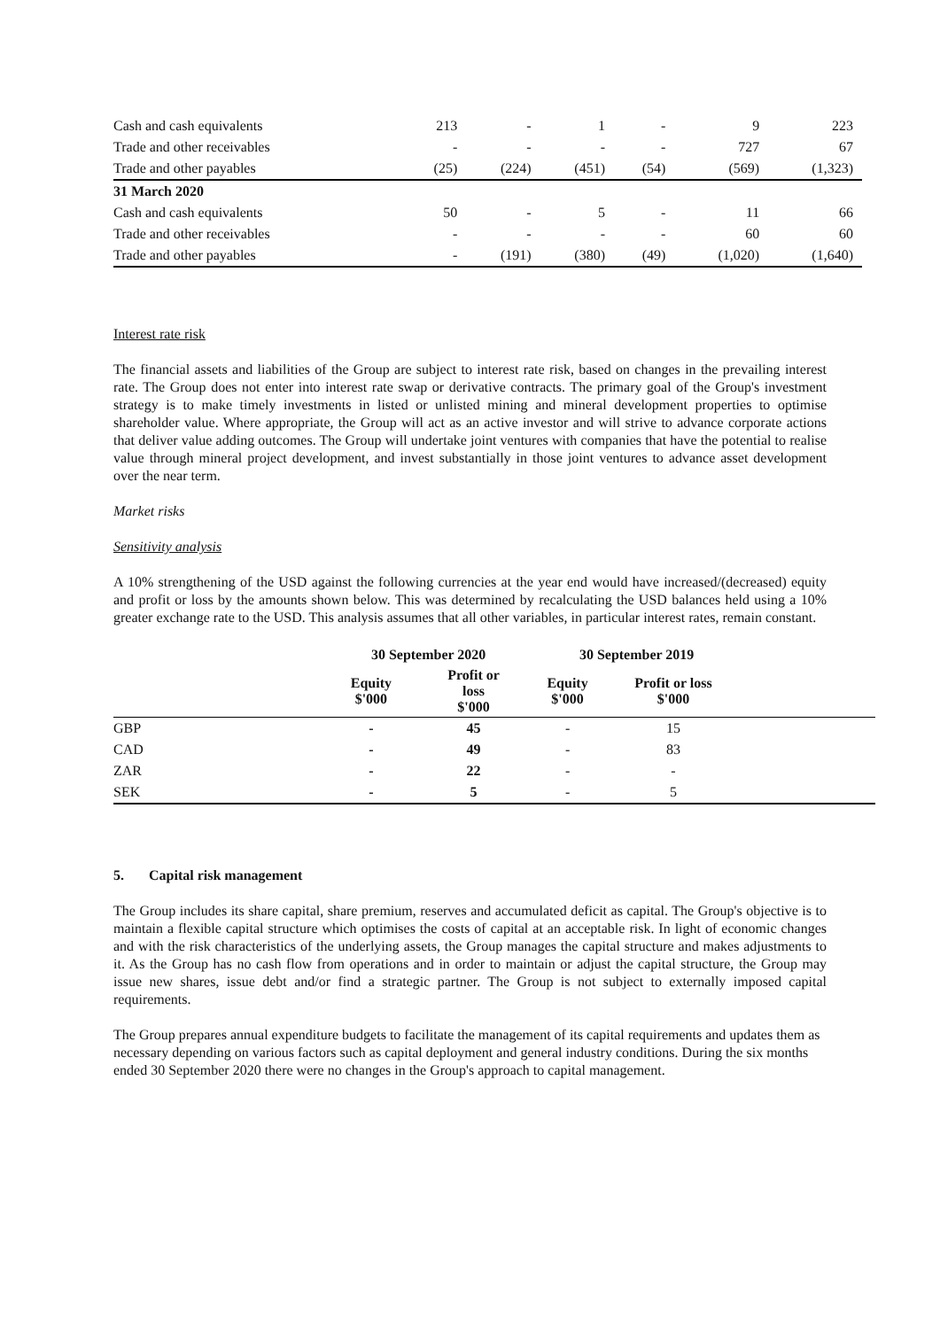| Cash and cash equivalents | 213 | - | 1 | - | 9 | 223 |
| Trade and other receivables | - | - | - | - | 727 | 67 |
| Trade and other payables | (25) | (224) | (451) | (54) | (569) | (1,323) |
| 31 March 2020 | | | | | | |
| Cash and cash equivalents | 50 | - | 5 | - | 11 | 66 |
| Trade and other receivables | - | - | - | - | 60 | 60 |
| Trade and other payables | - | (191) | (380) | (49) | (1,020) | (1,640) |
Interest rate risk
The financial assets and liabilities of the Group are subject to interest rate risk, based on changes in the prevailing interest rate. The Group does not enter into interest rate swap or derivative contracts. The primary goal of the Group's investment strategy is to make timely investments in listed or unlisted mining and mineral development properties to optimise shareholder value. Where appropriate, the Group will act as an active investor and will strive to advance corporate actions that deliver value adding outcomes. The Group will undertake joint ventures with companies that have the potential to realise value through mineral project development, and invest substantially in those joint ventures to advance asset development over the near term.
Market risks
Sensitivity analysis
A 10% strengthening of the USD against the following currencies at the year end would have increased/(decreased) equity and profit or loss by the amounts shown below. This was determined by recalculating the USD balances held using a 10% greater exchange rate to the USD. This analysis assumes that all other variables, in particular interest rates, remain constant.
| | 30 September 2020 | | 30 September 2019 | | |
| --- | --- | --- | --- | --- | --- |
| | Equity $'000 | Profit or loss $'000 | Equity $'000 | Profit or loss $'000 | |
| GBP | - | 45 | - | 15 | |
| CAD | - | 49 | - | 83 | |
| ZAR | - | 22 | - | - | |
| SEK | - | 5 | - | 5 | |
5. Capital risk management
The Group includes its share capital, share premium, reserves and accumulated deficit as capital. The Group's objective is to maintain a flexible capital structure which optimises the costs of capital at an acceptable risk. In light of economic changes and with the risk characteristics of the underlying assets, the Group manages the capital structure and makes adjustments to it. As the Group has no cash flow from operations and in order to maintain or adjust the capital structure, the Group may issue new shares, issue debt and/or find a strategic partner. The Group is not subject to externally imposed capital requirements.
The Group prepares annual expenditure budgets to facilitate the management of its capital requirements and updates them as necessary depending on various factors such as capital deployment and general industry conditions. During the six months ended 30 September 2020 there were no changes in the Group's approach to capital management.